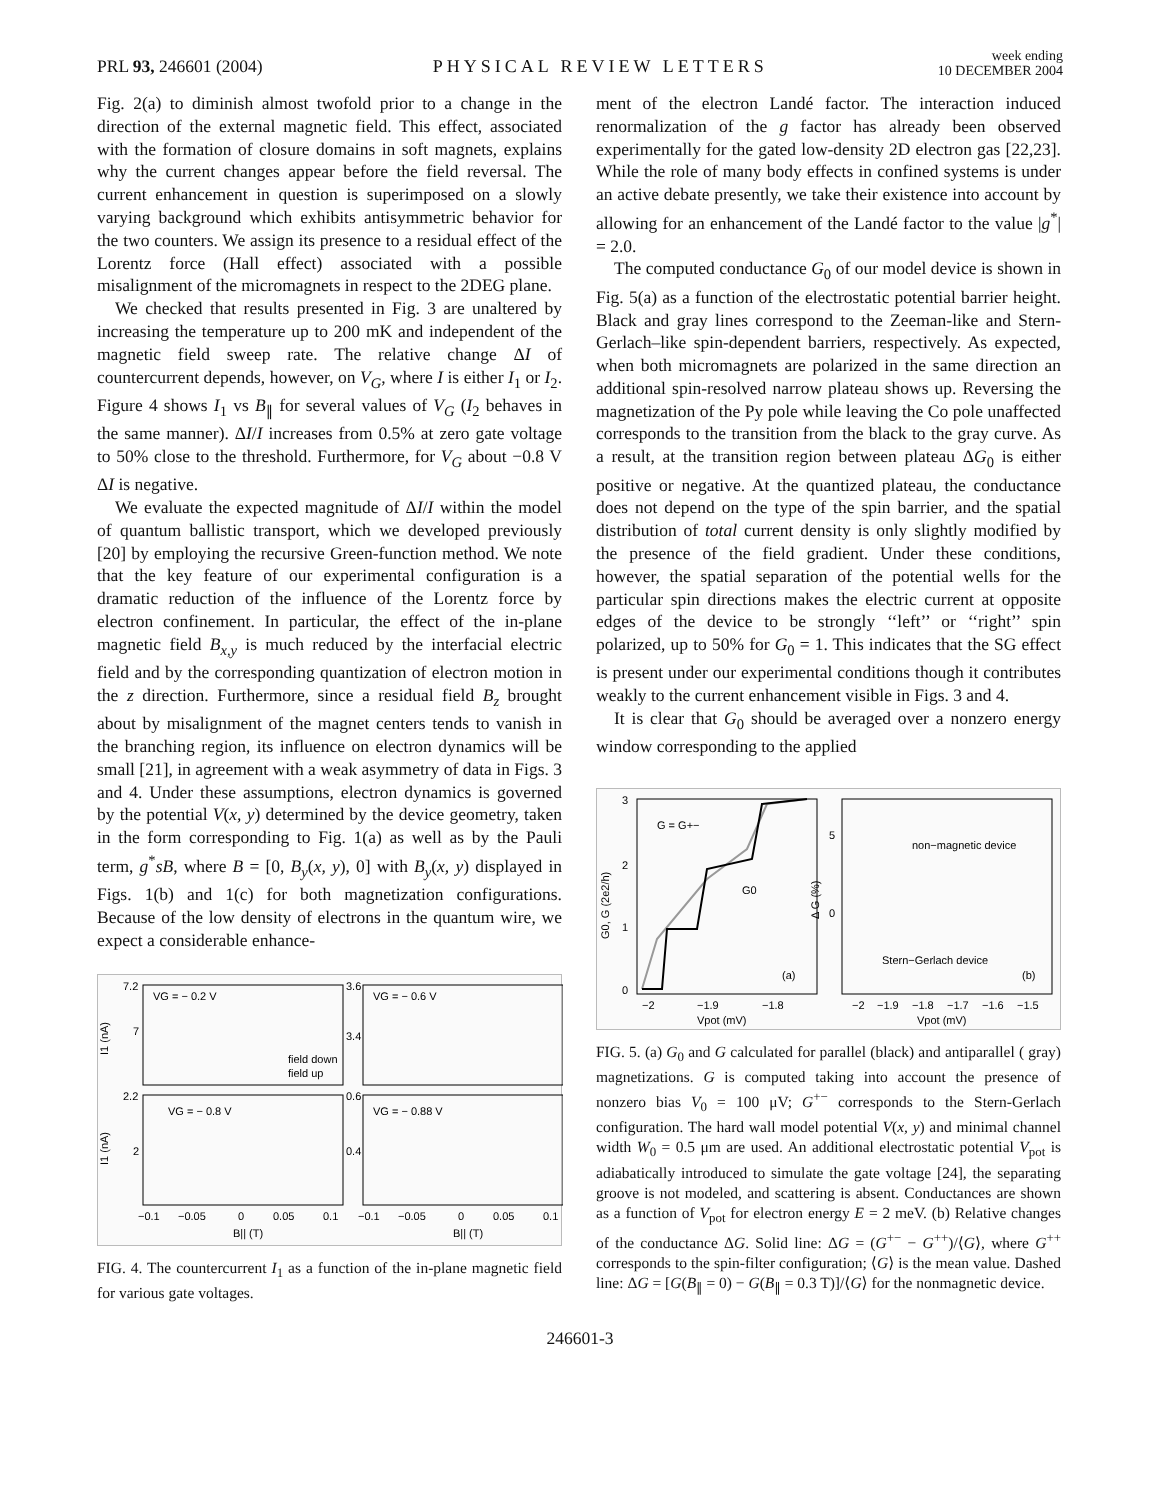PRL 93, 246601 (2004)
PHYSICAL REVIEW LETTERS
week ending
10 DECEMBER 2004
Fig. 2(a) to diminish almost twofold prior to a change in the direction of the external magnetic field. This effect, associated with the formation of closure domains in soft magnets, explains why the current changes appear before the field reversal. The current enhancement in question is superimposed on a slowly varying background which exhibits antisymmetric behavior for the two counters. We assign its presence to a residual effect of the Lorentz force (Hall effect) associated with a possible misalignment of the micromagnets in respect to the 2DEG plane.
We checked that results presented in Fig. 3 are unaltered by increasing the temperature up to 200 mK and independent of the magnetic field sweep rate. The relative change ΔI of countercurrent depends, however, on V<sub>G</sub>, where I is either I<sub>1</sub> or I<sub>2</sub>. Figure 4 shows I<sub>1</sub> vs B<sub>∥</sub> for several values of V<sub>G</sub> (I<sub>2</sub> behaves in the same manner). ΔI/I increases from 0.5% at zero gate voltage to 50% close to the threshold. Furthermore, for V<sub>G</sub> about −0.8 V ΔI is negative.
We evaluate the expected magnitude of ΔI/I within the model of quantum ballistic transport, which we developed previously [20] by employing the recursive Green-function method. We note that the key feature of our experimental configuration is a dramatic reduction of the influence of the Lorentz force by electron confinement. In particular, the effect of the in-plane magnetic field B<sub>x,y</sub> is much reduced by the interfacial electric field and by the corresponding quantization of electron motion in the z direction. Furthermore, since a residual field B<sub>z</sub> brought about by misalignment of the magnet centers tends to vanish in the branching region, its influence on electron dynamics will be small [21], in agreement with a weak asymmetry of data in Figs. 3 and 4. Under these assumptions, electron dynamics is governed by the potential V(x, y) determined by the device geometry, taken in the form corresponding to Fig. 1(a) as well as by the Pauli term, g<sup>*</sup>sB, where B = [0, B<sub>y</sub>(x, y), 0] with B<sub>y</sub>(x, y) displayed in Figs. 1(b) and 1(c) for both magnetization configurations. Because of the low density of electrons in the quantum wire, we expect a considerable enhance-
VG = − 0.2 V
VG = − 0.6 V
VG = − 0.8 V
VG = − 0.88 V
field down
field up
I1 (nA)
I1 (nA)
7.2
7
2.2
2
3.6
3.4
0.6
0.4
−0.1
−0.05
0
0.05
0.1
−0.1
−0.05
0
0.05
0.1
B|| (T)
B|| (T)
FIG. 4. The countercurrent I<sub>1</sub> as a function of the in-plane magnetic field for various gate voltages.
ment of the electron Landé factor. The interaction induced renormalization of the g factor has already been observed experimentally for the gated low-density 2D electron gas [22,23]. While the role of many body effects in confined systems is under an active debate presently, we take their existence into account by allowing for an enhancement of the Landé factor to the value |g<sup>*</sup>| = 2.0.
The computed conductance G<sub>0</sub> of our model device is shown in Fig. 5(a) as a function of the electrostatic potential barrier height. Black and gray lines correspond to the Zeeman-like and Stern-Gerlach–like spin-dependent barriers, respectively. As expected, when both micromagnets are polarized in the same direction an additional spin-resolved narrow plateau shows up. Reversing the magnetization of the Py pole while leaving the Co pole unaffected corresponds to the transition from the black to the gray curve. As a result, at the transition region between plateau ΔG<sub>0</sub> is either positive or negative. At the quantized plateau, the conductance does not depend on the type of the spin barrier, and the spatial distribution of total current density is only slightly modified by the presence of the field gradient. Under these conditions, however, the spatial separation of the potential wells for the particular spin directions makes the electric current at opposite edges of the device to be strongly ‘‘left’’ or ‘‘right’’ spin polarized, up to 50% for G<sub>0</sub> = 1. This indicates that the SG effect is present under our experimental conditions though it contributes weakly to the current enhancement visible in Figs. 3 and 4.
It is clear that G<sub>0</sub> should be averaged over a nonzero energy window corresponding to the applied
G = G+−
G0
(a)
(b)
non−magnetic device
Stern−Gerlach device
3
2
1
0
5
0
G0, G (2e2/h)
Δ G (%)
−2
−1.9
−1.8
−2
−1.9
−1.8
−1.7
−1.6
−1.5
Vpot (mV)
Vpot (mV)
FIG. 5. (a) G<sub>0</sub> and G calculated for parallel (black) and antiparallel ( gray) magnetizations. G is computed taking into account the presence of nonzero bias V<sub>0</sub> = 100 μV; G<sup>+−</sup> corresponds to the Stern-Gerlach configuration. The hard wall model potential V(x, y) and minimal channel width W<sub>0</sub> = 0.5 μm are used. An additional electrostatic potential V<sub>pot</sub> is adiabatically introduced to simulate the gate voltage [24], the separating groove is not modeled, and scattering is absent. Conductances are shown as a function of V<sub>pot</sub> for electron energy E = 2 meV. (b) Relative changes of the conductance ΔG. Solid line: ΔG = (G<sup>+−</sup> − G<sup>++</sup>)/⟨G⟩, where G<sup>++</sup> corresponds to the spin-filter configuration; ⟨G⟩ is the mean value. Dashed line: ΔG = [G(B<sub>∥</sub> = 0) − G(B<sub>∥</sub> = 0.3 T)]/⟨G⟩ for the nonmagnetic device.
246601-3